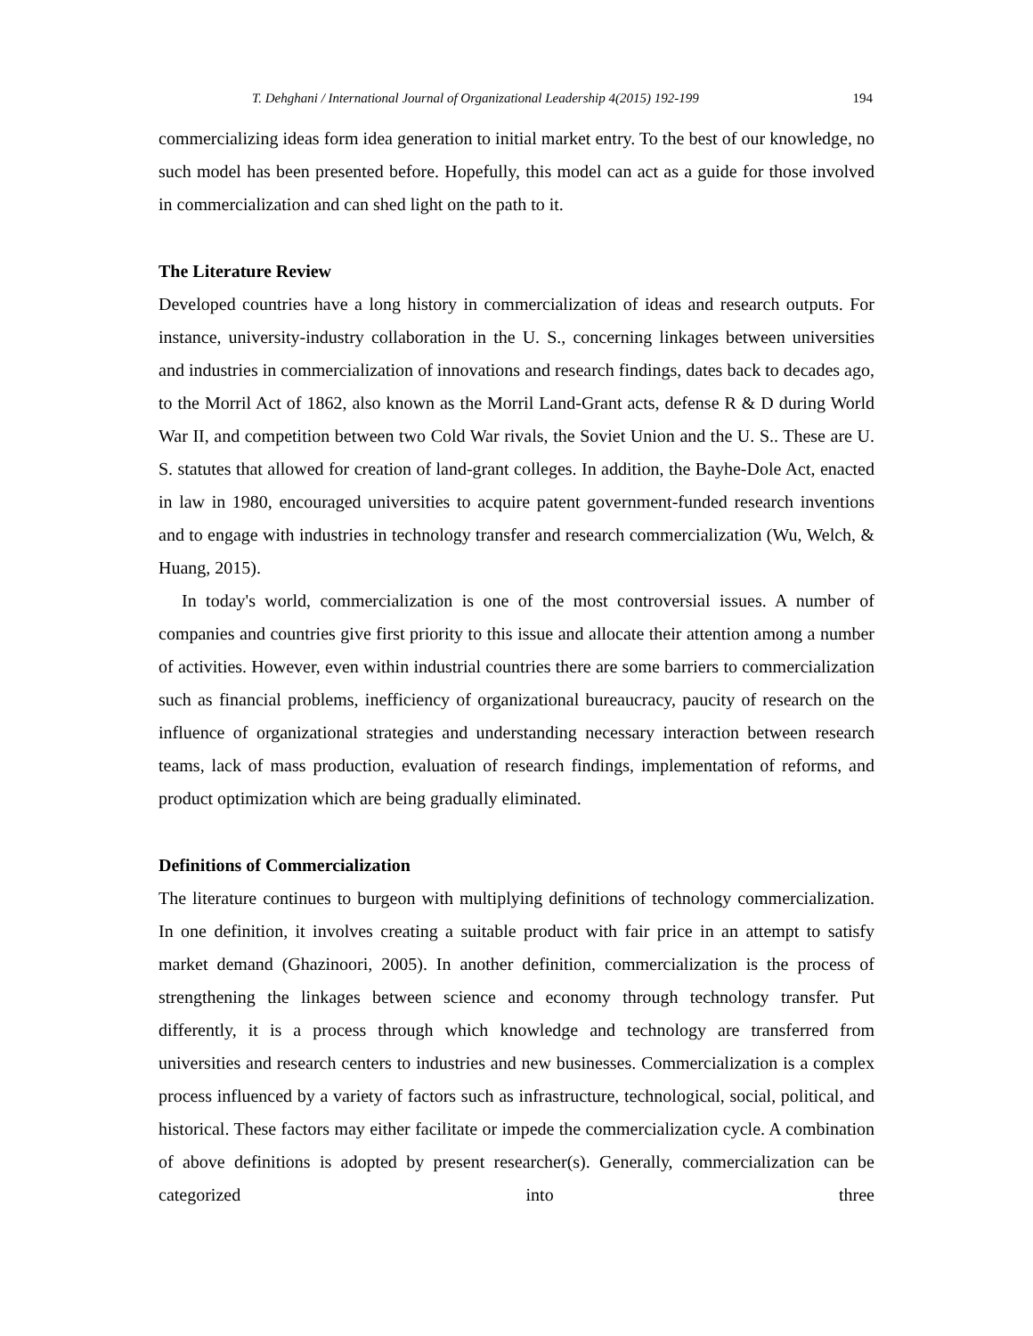T. Dehghani / International Journal of Organizational Leadership 4(2015) 192-199 194
commercializing ideas form idea generation to initial market entry. To the best of our knowledge, no such model has been presented before. Hopefully, this model can act as a guide for those involved in commercialization and can shed light on the path to it.
The Literature Review
Developed countries have a long history in commercialization of ideas and research outputs. For instance, university-industry collaboration in the U. S., concerning linkages between universities and industries in commercialization of innovations and research findings, dates back to decades ago, to the Morril Act of 1862, also known as the Morril Land-Grant acts, defense R & D during World War II, and competition between two Cold War rivals, the Soviet Union and the U. S.. These are U. S. statutes that allowed for creation of land-grant colleges. In addition, the Bayhe-Dole Act, enacted in law in 1980, encouraged universities to acquire patent government-funded research inventions and to engage with industries in technology transfer and research commercialization (Wu, Welch, & Huang, 2015).
In today's world, commercialization is one of the most controversial issues. A number of companies and countries give first priority to this issue and allocate their attention among a number of activities. However, even within industrial countries there are some barriers to commercialization such as financial problems, inefficiency of organizational bureaucracy, paucity of research on the influence of organizational strategies and understanding necessary interaction between research teams, lack of mass production, evaluation of research findings, implementation of reforms, and product optimization which are being gradually eliminated.
Definitions of Commercialization
The literature continues to burgeon with multiplying definitions of technology commercialization. In one definition, it involves creating a suitable product with fair price in an attempt to satisfy market demand (Ghazinoori, 2005). In another definition, commercialization is the process of strengthening the linkages between science and economy through technology transfer. Put differently, it is a process through which knowledge and technology are transferred from universities and research centers to industries and new businesses. Commercialization is a complex process influenced by a variety of factors such as infrastructure, technological, social, political, and historical. These factors may either facilitate or impede the commercialization cycle. A combination of above definitions is adopted by present researcher(s). Generally, commercialization can be categorized into three